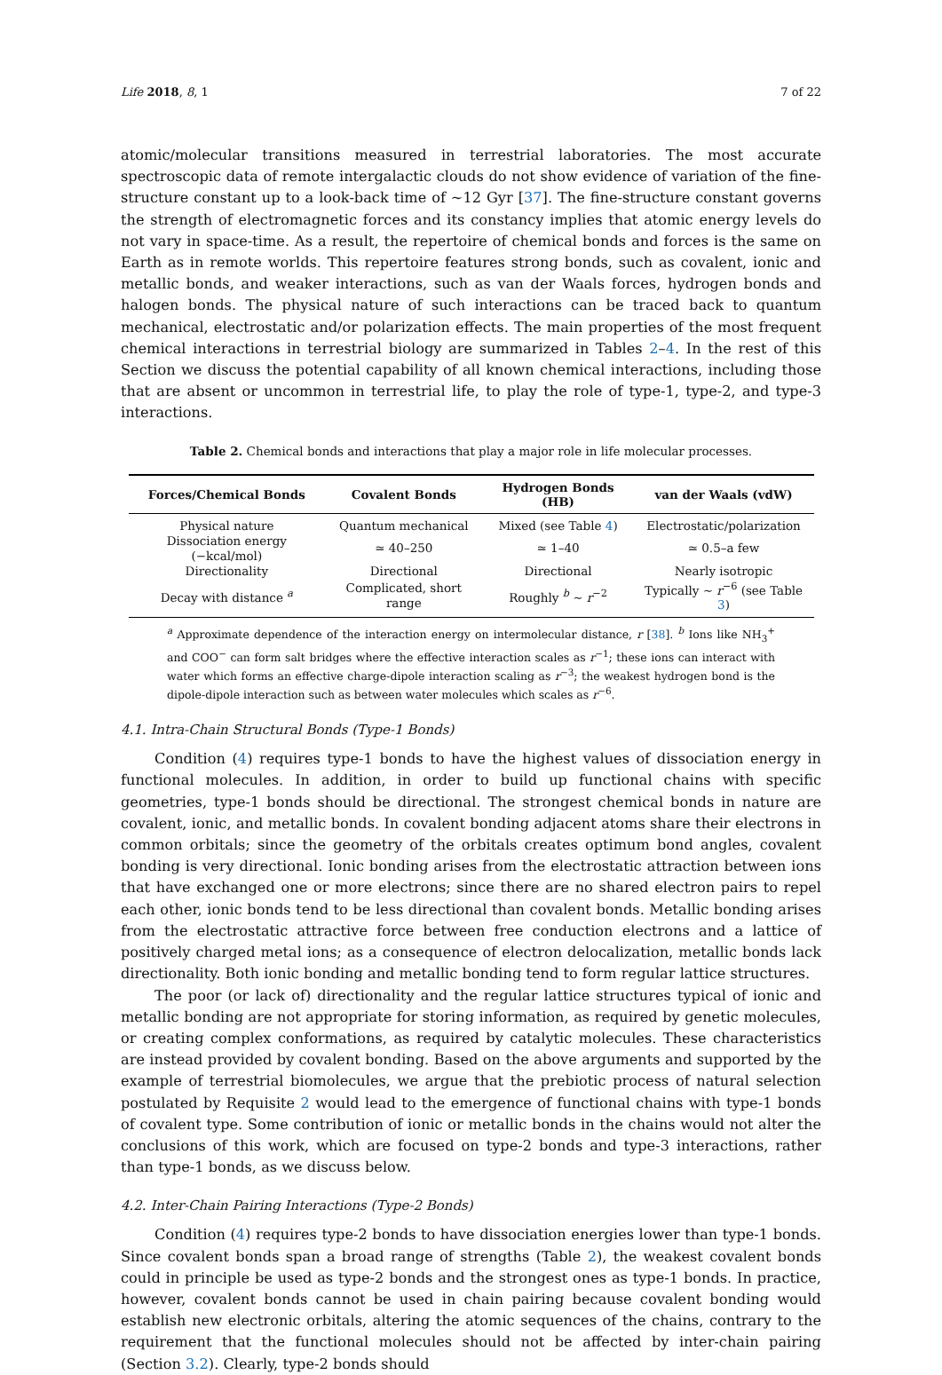Life 2018, 8, 1 7 of 22
atomic/molecular transitions measured in terrestrial laboratories. The most accurate spectroscopic data of remote intergalactic clouds do not show evidence of variation of the fine-structure constant up to a look-back time of ∼12 Gyr [37]. The fine-structure constant governs the strength of electromagnetic forces and its constancy implies that atomic energy levels do not vary in space-time. As a result, the repertoire of chemical bonds and forces is the same on Earth as in remote worlds. This repertoire features strong bonds, such as covalent, ionic and metallic bonds, and weaker interactions, such as van der Waals forces, hydrogen bonds and halogen bonds. The physical nature of such interactions can be traced back to quantum mechanical, electrostatic and/or polarization effects. The main properties of the most frequent chemical interactions in terrestrial biology are summarized in Tables 2–4. In the rest of this Section we discuss the potential capability of all known chemical interactions, including those that are absent or uncommon in terrestrial life, to play the role of type-1, type-2, and type-3 interactions.
Table 2. Chemical bonds and interactions that play a major role in life molecular processes.
| Forces/Chemical Bonds | Covalent Bonds | Hydrogen Bonds (HB) | van der Waals (vdW) |
| --- | --- | --- | --- |
| Physical nature | Quantum mechanical | Mixed (see Table 4 ) | Electrostatic/polarization |
| Dissociation energy (−kcal/mol) | ≃ 40–250 | ≃ 1–40 | ≃ 0.5–a few |
| Directionality | Directional | Directional | Nearly isotropic |
| Decay with distance <sup>a</sup> | Complicated, short range | Roughly <sup>b</sup> ∼ r<sup>−2</sup> | Typically ∼ r<sup>−6</sup> (see Table 3 ) |
<sup>a</sup> Approximate dependence of the interaction energy on intermolecular distance, r [38]. <sup>b</sup> Ions like NH<sub>3</sub><sup>+</sup> and COO<sup>−</sup> can form salt bridges where the effective interaction scales as r<sup>−1</sup>; these ions can interact with water which forms an effective charge-dipole interaction scaling as r<sup>−3</sup>; the weakest hydrogen bond is the dipole-dipole interaction such as between water molecules which scales as r<sup>−6</sup>.
4.1. Intra-Chain Structural Bonds (Type-1 Bonds)
Condition (4) requires type-1 bonds to have the highest values of dissociation energy in functional molecules. In addition, in order to build up functional chains with specific geometries, type-1 bonds should be directional. The strongest chemical bonds in nature are covalent, ionic, and metallic bonds. In covalent bonding adjacent atoms share their electrons in common orbitals; since the geometry of the orbitals creates optimum bond angles, covalent bonding is very directional. Ionic bonding arises from the electrostatic attraction between ions that have exchanged one or more electrons; since there are no shared electron pairs to repel each other, ionic bonds tend to be less directional than covalent bonds. Metallic bonding arises from the electrostatic attractive force between free conduction electrons and a lattice of positively charged metal ions; as a consequence of electron delocalization, metallic bonds lack directionality. Both ionic bonding and metallic bonding tend to form regular lattice structures.
The poor (or lack of) directionality and the regular lattice structures typical of ionic and metallic bonding are not appropriate for storing information, as required by genetic molecules, or creating complex conformations, as required by catalytic molecules. These characteristics are instead provided by covalent bonding. Based on the above arguments and supported by the example of terrestrial biomolecules, we argue that the prebiotic process of natural selection postulated by Requisite 2 would lead to the emergence of functional chains with type-1 bonds of covalent type. Some contribution of ionic or metallic bonds in the chains would not alter the conclusions of this work, which are focused on type-2 bonds and type-3 interactions, rather than type-1 bonds, as we discuss below.
4.2. Inter-Chain Pairing Interactions (Type-2 Bonds)
Condition (4) requires type-2 bonds to have dissociation energies lower than type-1 bonds. Since covalent bonds span a broad range of strengths (Table 2), the weakest covalent bonds could in principle be used as type-2 bonds and the strongest ones as type-1 bonds. In practice, however, covalent bonds cannot be used in chain pairing because covalent bonding would establish new electronic orbitals, altering the atomic sequences of the chains, contrary to the requirement that the functional molecules should not be affected by inter-chain pairing (Section 3.2). Clearly, type-2 bonds should